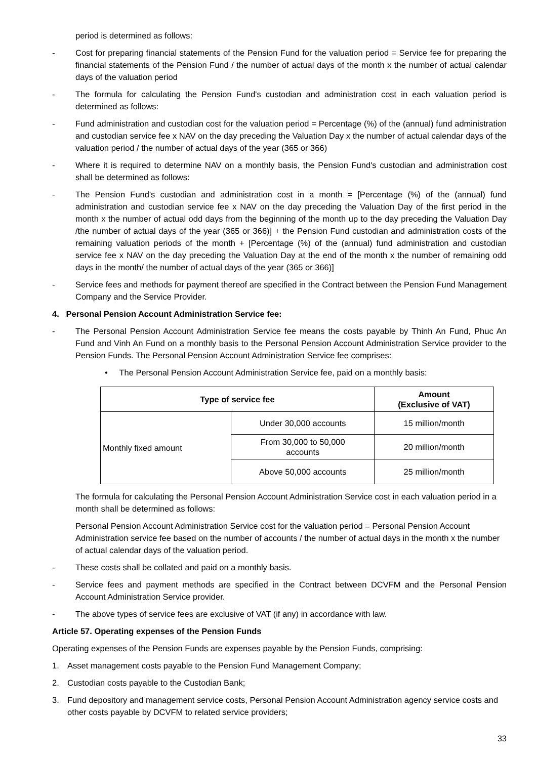period is determined as follows:
- Cost for preparing financial statements of the Pension Fund for the valuation period = Service fee for preparing the financial statements of the Pension Fund / the number of actual days of the month x the number of actual calendar days of the valuation period
- The formula for calculating the Pension Fund's custodian and administration cost in each valuation period is determined as follows:
- Fund administration and custodian cost for the valuation period = Percentage (%) of the (annual) fund administration and custodian service fee x NAV on the day preceding the Valuation Day x the number of actual calendar days of the valuation period / the number of actual days of the year (365 or 366)
- Where it is required to determine NAV on a monthly basis, the Pension Fund's custodian and administration cost shall be determined as follows:
- The Pension Fund's custodian and administration cost in a month = [Percentage (%) of the (annual) fund administration and custodian service fee x NAV on the day preceding the Valuation Day of the first period in the month x the number of actual odd days from the beginning of the month up to the day preceding the Valuation Day /the number of actual days of the year (365 or 366)] + the Pension Fund custodian and administration costs of the remaining valuation periods of the month + [Percentage (%) of the (annual) fund administration and custodian service fee x NAV on the day preceding the Valuation Day at the end of the month x the number of remaining odd days in the month/ the number of actual days of the year (365 or 366)]
- Service fees and methods for payment thereof are specified in the Contract between the Pension Fund Management Company and the Service Provider.
4. Personal Pension Account Administration Service fee:
- The Personal Pension Account Administration Service fee means the costs payable by Thinh An Fund, Phuc An Fund and Vinh An Fund on a monthly basis to the Personal Pension Account Administration Service provider to the Pension Funds. The Personal Pension Account Administration Service fee comprises:
• The Personal Pension Account Administration Service fee, paid on a monthly basis:
| Type of service fee | | Amount (Exclusive of VAT) |
| --- | --- | --- |
| Monthly fixed amount | Under 30,000 accounts | 15 million/month |
| | From 30,000 to 50,000 accounts | 20 million/month |
| | Above 50,000 accounts | 25 million/month |
The formula for calculating the Personal Pension Account Administration Service cost in each valuation period in a month shall be determined as follows:
Personal Pension Account Administration Service cost for the valuation period = Personal Pension Account Administration service fee based on the number of accounts / the number of actual days in the month x the number of actual calendar days of the valuation period.
- These costs shall be collated and paid on a monthly basis.
- Service fees and payment methods are specified in the Contract between DCVFM and the Personal Pension Account Administration Service provider.
- The above types of service fees are exclusive of VAT (if any) in accordance with law.
Article 57. Operating expenses of the Pension Funds
Operating expenses of the Pension Funds are expenses payable by the Pension Funds, comprising:
1. Asset management costs payable to the Pension Fund Management Company;
2. Custodian costs payable to the Custodian Bank;
3. Fund depository and management service costs, Personal Pension Account Administration agency service costs and other costs payable by DCVFM to related service providers;
33